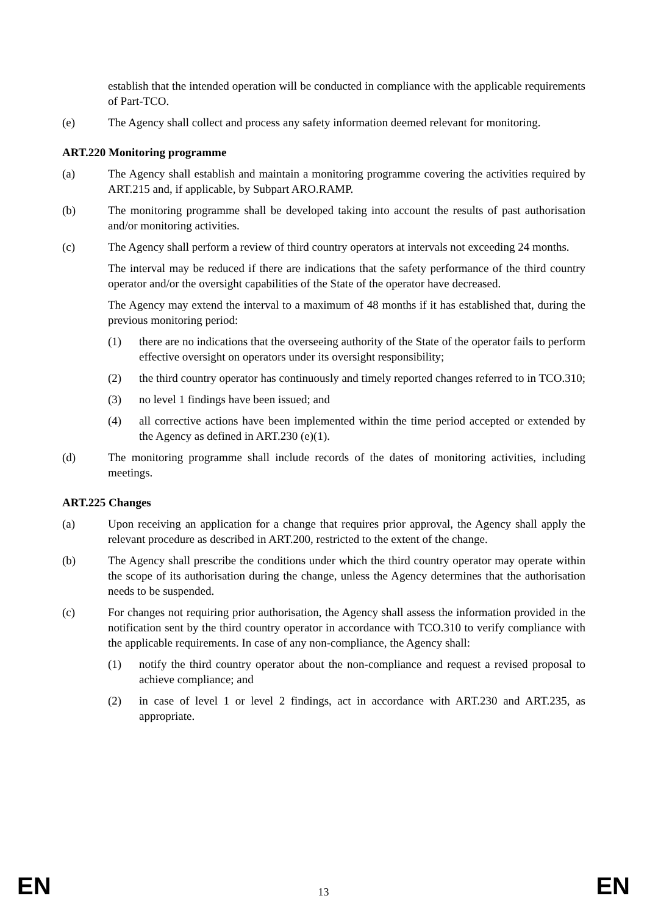establish that the intended operation will be conducted in compliance with the applicable requirements of Part-TCO.
(e) The Agency shall collect and process any safety information deemed relevant for monitoring.
ART.220 Monitoring programme
(a) The Agency shall establish and maintain a monitoring programme covering the activities required by ART.215 and, if applicable, by Subpart ARO.RAMP.
(b) The monitoring programme shall be developed taking into account the results of past authorisation and/or monitoring activities.
(c) The Agency shall perform a review of third country operators at intervals not exceeding 24 months.
The interval may be reduced if there are indications that the safety performance of the third country operator and/or the oversight capabilities of the State of the operator have decreased.
The Agency may extend the interval to a maximum of 48 months if it has established that, during the previous monitoring period:
(1) there are no indications that the overseeing authority of the State of the operator fails to perform effective oversight on operators under its oversight responsibility;
(2) the third country operator has continuously and timely reported changes referred to in TCO.310;
(3) no level 1 findings have been issued; and
(4) all corrective actions have been implemented within the time period accepted or extended by the Agency as defined in ART.230 (e)(1).
(d) The monitoring programme shall include records of the dates of monitoring activities, including meetings.
ART.225 Changes
(a) Upon receiving an application for a change that requires prior approval, the Agency shall apply the relevant procedure as described in ART.200, restricted to the extent of the change.
(b) The Agency shall prescribe the conditions under which the third country operator may operate within the scope of its authorisation during the change, unless the Agency determines that the authorisation needs to be suspended.
(c) For changes not requiring prior authorisation, the Agency shall assess the information provided in the notification sent by the third country operator in accordance with TCO.310 to verify compliance with the applicable requirements. In case of any non-compliance, the Agency shall:
(1) notify the third country operator about the non-compliance and request a revised proposal to achieve compliance; and
(2) in case of level 1 or level 2 findings, act in accordance with ART.230 and ART.235, as appropriate.
EN 13 EN